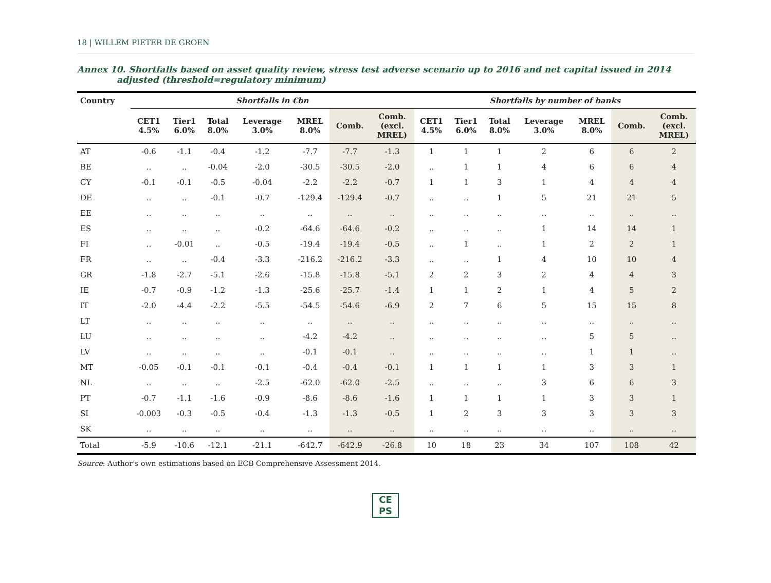18 | WILLEM PIETER DE GROEN
Annex 10. Shortfalls based on asset quality review, stress test adverse scenario up to 2016 and net capital issued in 2014 adjusted (threshold=regulatory minimum)
| Country | Shortfalls in €bn | | | | | | | Shortfalls by number of banks | | | | | | |
| --- | --- | --- | --- | --- | --- | --- | --- | --- | --- | --- | --- | --- | --- | --- |
| | CET1 4.5% | Tier1 6.0% | Total 8.0% | Leverage 3.0% | MREL 8.0% | Comb. | Comb. (excl. MREL) | CET1 4.5% | Tier1 6.0% | Total 8.0% | Leverage 3.0% | MREL 8.0% | Comb. | Comb. (excl. MREL) |
| AT | -0.6 | -1.1 | -0.4 | -1.2 | -7.7 | -7.7 | -1.3 | 1 | 1 | 1 | 2 | 6 | 6 | 2 |
| BE | .. | .. | -0.04 | -2.0 | -30.5 | -30.5 | -2.0 | .. | 1 | 1 | 4 | 6 | 6 | 4 |
| CY | -0.1 | -0.1 | -0.5 | -0.04 | -2.2 | -2.2 | -0.7 | 1 | 1 | 3 | 1 | 4 | 4 | 4 |
| DE | .. | .. | -0.1 | -0.7 | -129.4 | -129.4 | -0.7 | .. | .. | 1 | 5 | 21 | 21 | 5 |
| EE | .. | .. | .. | .. | .. | .. | .. | .. | .. | .. | .. | .. | .. | .. |
| ES | .. | .. | .. | -0.2 | -64.6 | -64.6 | -0.2 | .. | .. | .. | 1 | 14 | 14 | 1 |
| FI | .. | -0.01 | .. | -0.5 | -19.4 | -19.4 | -0.5 | .. | 1 | .. | 1 | 2 | 2 | 1 |
| FR | .. | .. | -0.4 | -3.3 | -216.2 | -216.2 | -3.3 | .. | .. | 1 | 4 | 10 | 10 | 4 |
| GR | -1.8 | -2.7 | -5.1 | -2.6 | -15.8 | -15.8 | -5.1 | 2 | 2 | 3 | 2 | 4 | 4 | 3 |
| IE | -0.7 | -0.9 | -1.2 | -1.3 | -25.6 | -25.7 | -1.4 | 1 | 1 | 2 | 1 | 4 | 5 | 2 |
| IT | -2.0 | -4.4 | -2.2 | -5.5 | -54.5 | -54.6 | -6.9 | 2 | 7 | 6 | 5 | 15 | 15 | 8 |
| LT | .. | .. | .. | .. | .. | .. | .. | .. | .. | .. | .. | .. | .. | .. |
| LU | .. | .. | .. | .. | -4.2 | -4.2 | .. | .. | .. | .. | .. | 5 | 5 | .. |
| LV | .. | .. | .. | .. | -0.1 | -0.1 | .. | .. | .. | .. | .. | 1 | 1 | .. |
| MT | -0.05 | -0.1 | -0.1 | -0.1 | -0.4 | -0.4 | -0.1 | 1 | 1 | 1 | 1 | 3 | 3 | 1 |
| NL | .. | .. | .. | -2.5 | -62.0 | -62.0 | -2.5 | .. | .. | .. | 3 | 6 | 6 | 3 |
| PT | -0.7 | -1.1 | -1.6 | -0.9 | -8.6 | -8.6 | -1.6 | 1 | 1 | 1 | 1 | 3 | 3 | 1 |
| SI | -0.003 | -0.3 | -0.5 | -0.4 | -1.3 | -1.3 | -0.5 | 1 | 2 | 3 | 3 | 3 | 3 | 3 |
| SK | .. | .. | .. | .. | .. | .. | .. | .. | .. | .. | .. | .. | .. | .. |
| Total | -5.9 | -10.6 | -12.1 | -21.1 | -642.7 | -642.9 | -26.8 | 10 | 18 | 23 | 34 | 107 | 108 | 42 |
Source: Author’s own estimations based on ECB Comprehensive Assessment 2014.
CE
PS